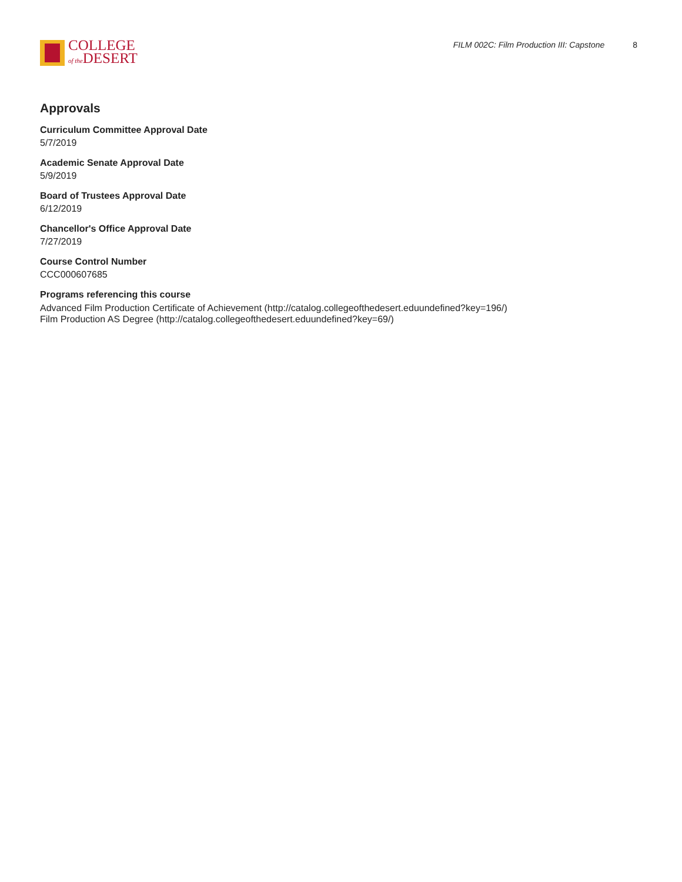COLLEGE
of the DESERT
FILM 002C: Film Production III: Capstone 8
Approvals
Curriculum Committee Approval Date
5/7/2019
Academic Senate Approval Date
5/9/2019
Board of Trustees Approval Date
6/12/2019
Chancellor's Office Approval Date
7/27/2019
Course Control Number
CCC000607685
Programs referencing this course
Advanced Film Production Certificate of Achievement (http://catalog.collegeofthedesert.eduundefined?key=196/)
Film Production AS Degree (http://catalog.collegeofthedesert.eduundefined?key=69/)